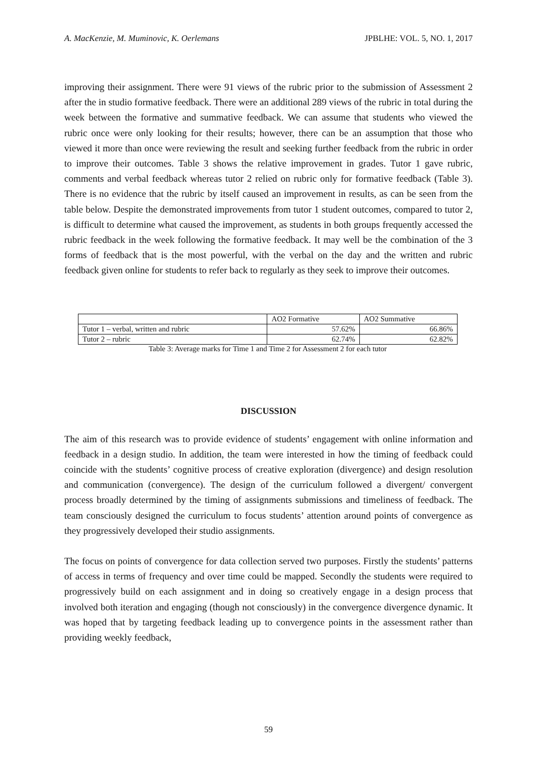A. MacKenzie, M. Muminovic, K. Oerlemans JPBLHE: VOL. 5, NO. 1, 2017
improving their assignment. There were 91 views of the rubric prior to the submission of Assessment 2 after the in studio formative feedback. There were an additional 289 views of the rubric in total during the week between the formative and summative feedback. We can assume that students who viewed the rubric once were only looking for their results; however, there can be an assumption that those who viewed it more than once were reviewing the result and seeking further feedback from the rubric in order to improve their outcomes. Table 3 shows the relative improvement in grades. Tutor 1 gave rubric, comments and verbal feedback whereas tutor 2 relied on rubric only for formative feedback (Table 3). There is no evidence that the rubric by itself caused an improvement in results, as can be seen from the table below. Despite the demonstrated improvements from tutor 1 student outcomes, compared to tutor 2, is difficult to determine what caused the improvement, as students in both groups frequently accessed the rubric feedback in the week following the formative feedback. It may well be the combination of the 3 forms of feedback that is the most powerful, with the verbal on the day and the written and rubric feedback given online for students to refer back to regularly as they seek to improve their outcomes.
| | AO2 Formative | AO2 Summative |
| Tutor 1 – verbal, written and rubric | 57.62% | 66.86% |
| Tutor 2 – rubric | 62.74% | 62.82% |
Table 3: Average marks for Time 1 and Time 2 for Assessment 2 for each tutor
DISCUSSION
The aim of this research was to provide evidence of students’ engagement with online information and feedback in a design studio. In addition, the team were interested in how the timing of feedback could coincide with the students’ cognitive process of creative exploration (divergence) and design resolution and communication (convergence). The design of the curriculum followed a divergent/ convergent process broadly determined by the timing of assignments submissions and timeliness of feedback. The team consciously designed the curriculum to focus students’ attention around points of convergence as they progressively developed their studio assignments.
The focus on points of convergence for data collection served two purposes. Firstly the students’ patterns of access in terms of frequency and over time could be mapped. Secondly the students were required to progressively build on each assignment and in doing so creatively engage in a design process that involved both iteration and engaging (though not consciously) in the convergence divergence dynamic. It was hoped that by targeting feedback leading up to convergence points in the assessment rather than providing weekly feedback,
59